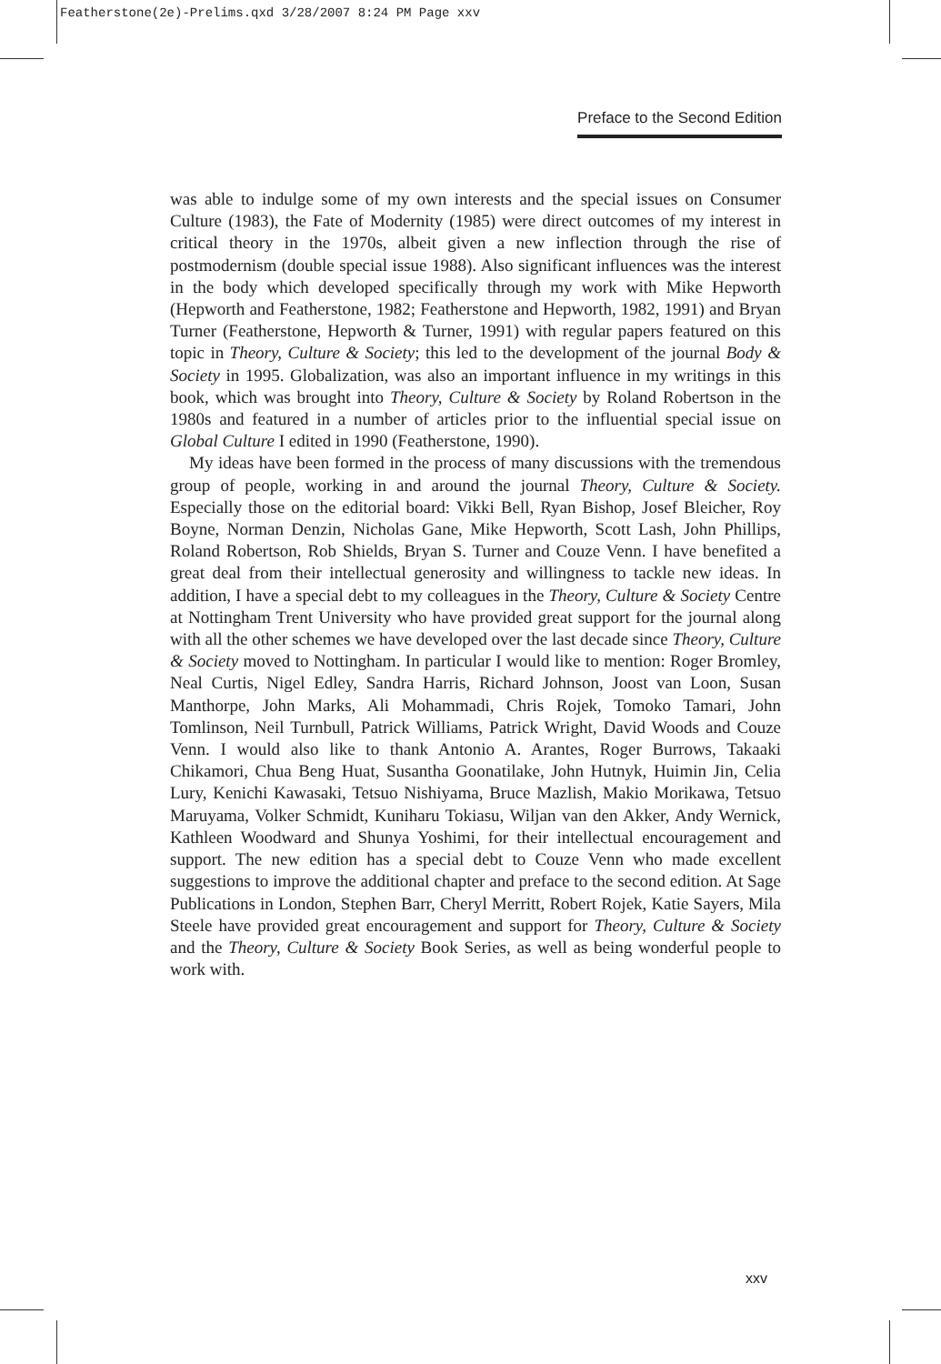Featherstone(2e)-Prelims.qxd 3/28/2007 8:24 PM Page xxv
Preface to the Second Edition
was able to indulge some of my own interests and the special issues on Consumer Culture (1983), the Fate of Modernity (1985) were direct outcomes of my interest in critical theory in the 1970s, albeit given a new inflection through the rise of postmodernism (double special issue 1988). Also significant influences was the interest in the body which developed specifically through my work with Mike Hepworth (Hepworth and Featherstone, 1982; Featherstone and Hepworth, 1982, 1991) and Bryan Turner (Featherstone, Hepworth & Turner, 1991) with regular papers featured on this topic in Theory, Culture & Society; this led to the development of the journal Body & Society in 1995. Globalization, was also an important influence in my writings in this book, which was brought into Theory, Culture & Society by Roland Robertson in the 1980s and featured in a number of articles prior to the influential special issue on Global Culture I edited in 1990 (Featherstone, 1990).
My ideas have been formed in the process of many discussions with the tremendous group of people, working in and around the journal Theory, Culture & Society. Especially those on the editorial board: Vikki Bell, Ryan Bishop, Josef Bleicher, Roy Boyne, Norman Denzin, Nicholas Gane, Mike Hepworth, Scott Lash, John Phillips, Roland Robertson, Rob Shields, Bryan S. Turner and Couze Venn. I have benefited a great deal from their intellectual generosity and willingness to tackle new ideas. In addition, I have a special debt to my colleagues in the Theory, Culture & Society Centre at Nottingham Trent University who have provided great support for the journal along with all the other schemes we have developed over the last decade since Theory, Culture & Society moved to Nottingham. In particular I would like to mention: Roger Bromley, Neal Curtis, Nigel Edley, Sandra Harris, Richard Johnson, Joost van Loon, Susan Manthorpe, John Marks, Ali Mohammadi, Chris Rojek, Tomoko Tamari, John Tomlinson, Neil Turnbull, Patrick Williams, Patrick Wright, David Woods and Couze Venn. I would also like to thank Antonio A. Arantes, Roger Burrows, Takaaki Chikamori, Chua Beng Huat, Susantha Goonatilake, John Hutnyk, Huimin Jin, Celia Lury, Kenichi Kawasaki, Tetsuo Nishiyama, Bruce Mazlish, Makio Morikawa, Tetsuo Maruyama, Volker Schmidt, Kuniharu Tokiasu, Wiljan van den Akker, Andy Wernick, Kathleen Woodward and Shunya Yoshimi, for their intellectual encouragement and support. The new edition has a special debt to Couze Venn who made excellent suggestions to improve the additional chapter and preface to the second edition. At Sage Publications in London, Stephen Barr, Cheryl Merritt, Robert Rojek, Katie Sayers, Mila Steele have provided great encouragement and support for Theory, Culture & Society and the Theory, Culture & Society Book Series, as well as being wonderful people to work with.
xxv